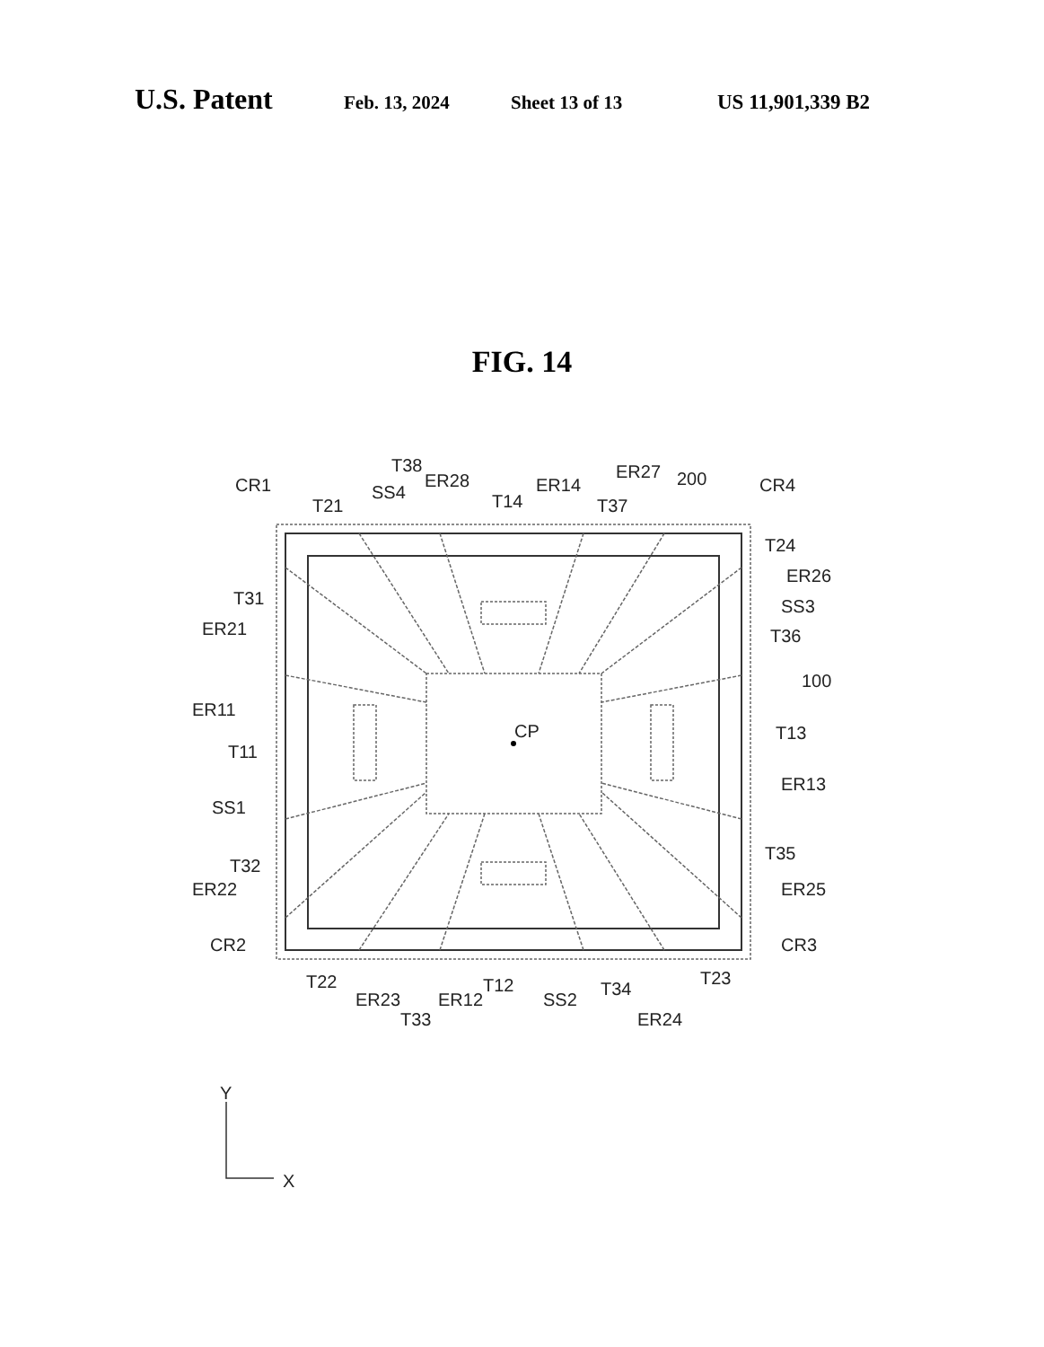U.S. Patent Feb. 13, 2024 Sheet 13 of 13 US 11,901,339 B2
FIG. 14
CR1
T21
SS4
T38
ER28
T14
ER14
T37
ER27
200
CR4
T24
ER26
SS3
T31
ER21
T36
100
ER11
CP
T11
T13
ER13
SS1
T32
T35
ER22
ER25
CR2
CR3
T22
ER23
T33
ER12
T12
SS2
T34
ER24
T23
Y
X